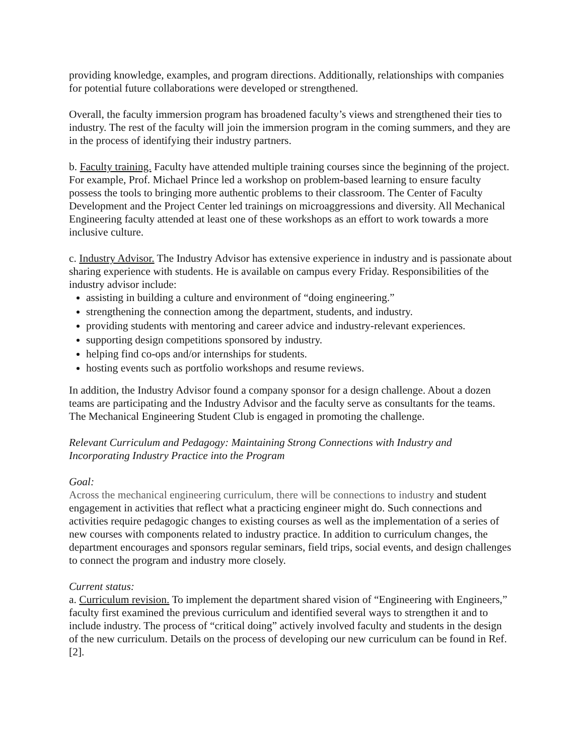providing knowledge, examples, and program directions. Additionally, relationships with companies for potential future collaborations were developed or strengthened.
Overall, the faculty immersion program has broadened faculty’s views and strengthened their ties to industry. The rest of the faculty will join the immersion program in the coming summers, and they are in the process of identifying their industry partners.
b. Faculty training. Faculty have attended multiple training courses since the beginning of the project. For example, Prof. Michael Prince led a workshop on problem-based learning to ensure faculty possess the tools to bringing more authentic problems to their classroom. The Center of Faculty Development and the Project Center led trainings on microaggressions and diversity. All Mechanical Engineering faculty attended at least one of these workshops as an effort to work towards a more inclusive culture.
c. Industry Advisor. The Industry Advisor has extensive experience in industry and is passionate about sharing experience with students. He is available on campus every Friday. Responsibilities of the industry advisor include:
assisting in building a culture and environment of “doing engineering.”
strengthening the connection among the department, students, and industry.
providing students with mentoring and career advice and industry-relevant experiences.
supporting design competitions sponsored by industry.
helping find co-ops and/or internships for students.
hosting events such as portfolio workshops and resume reviews.
In addition, the Industry Advisor found a company sponsor for a design challenge. About a dozen teams are participating and the Industry Advisor and the faculty serve as consultants for the teams. The Mechanical Engineering Student Club is engaged in promoting the challenge.
Relevant Curriculum and Pedagogy: Maintaining Strong Connections with Industry and Incorporating Industry Practice into the Program
Goal:
Across the mechanical engineering curriculum, there will be connections to industry and student engagement in activities that reflect what a practicing engineer might do. Such connections and activities require pedagogic changes to existing courses as well as the implementation of a series of new courses with components related to industry practice. In addition to curriculum changes, the department encourages and sponsors regular seminars, field trips, social events, and design challenges to connect the program and industry more closely.
Current status:
a. Curriculum revision. To implement the department shared vision of “Engineering with Engineers,” faculty first examined the previous curriculum and identified several ways to strengthen it and to include industry. The process of “critical doing” actively involved faculty and students in the design of the new curriculum. Details on the process of developing our new curriculum can be found in Ref. [2].